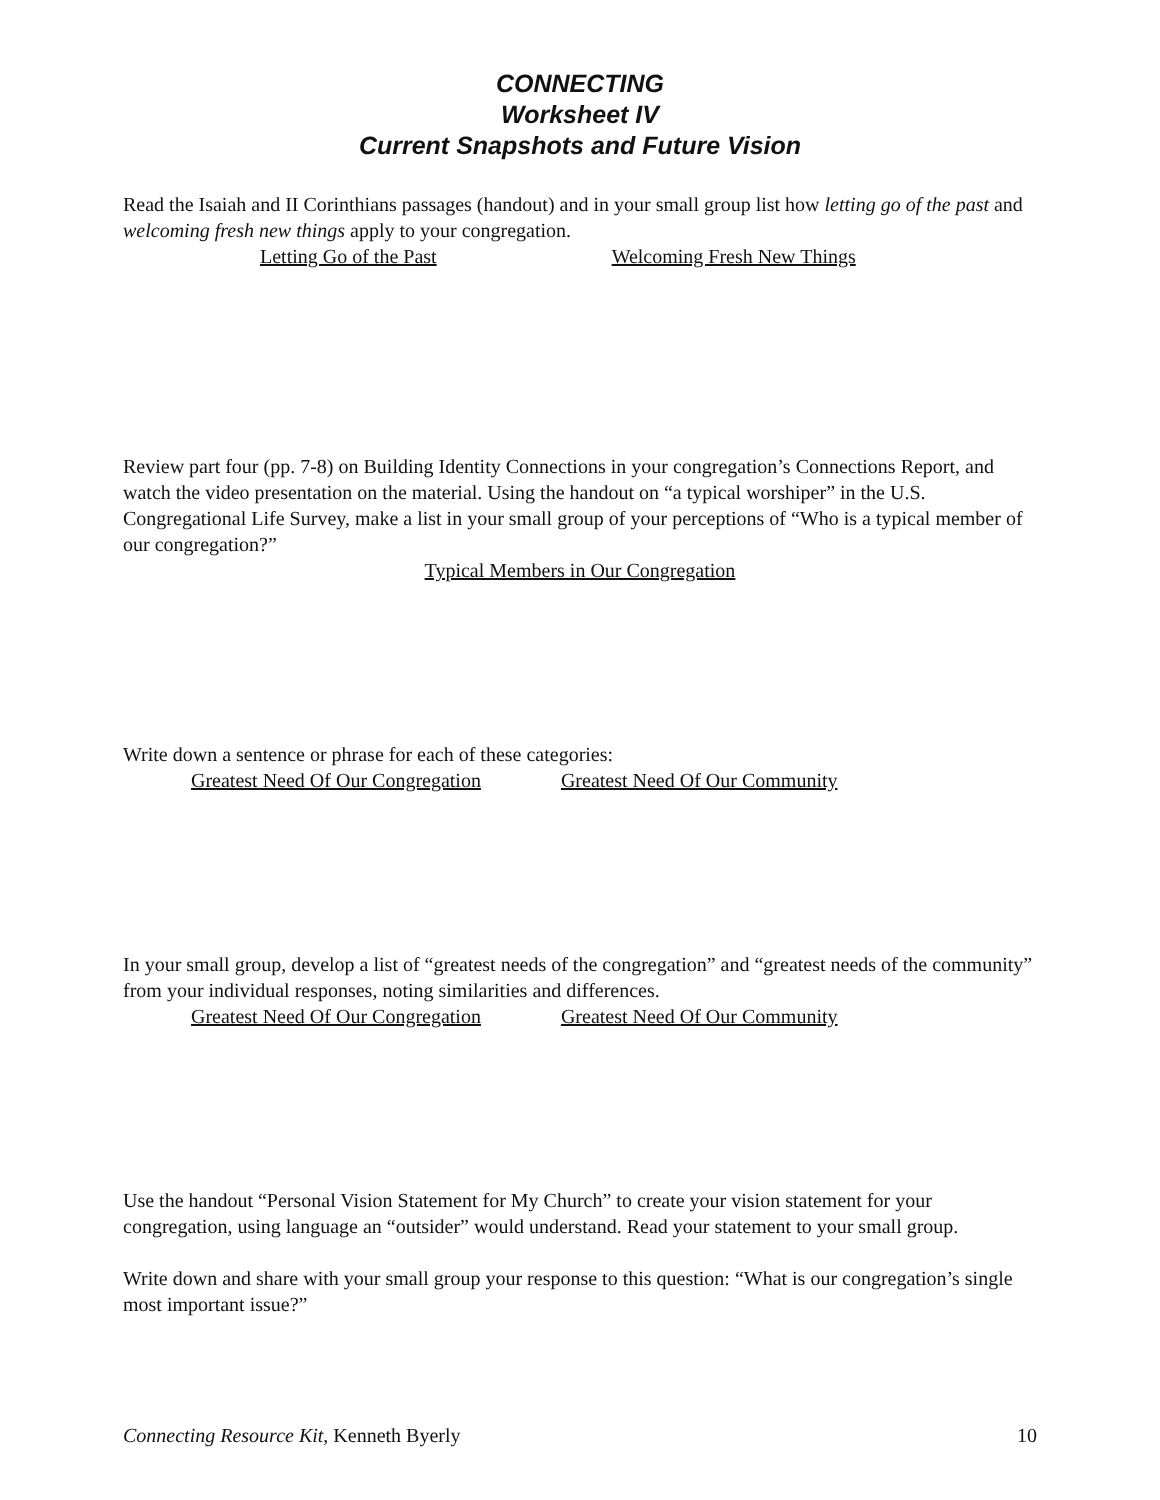CONNECTING
Worksheet IV
Current Snapshots and Future Vision
Read the Isaiah and II Corinthians passages (handout) and in your small group list how letting go of the past and welcoming fresh new things apply to your congregation.
Letting Go of the Past Welcoming Fresh New Things
Review part four (pp. 7-8) on Building Identity Connections in your congregation’s Connections Report, and watch the video presentation on the material. Using the handout on “a typical worshiper” in the U.S. Congregational Life Survey, make a list in your small group of your perceptions of “Who is a typical member of our congregation?”
Typical Members in Our Congregation
Write down a sentence or phrase for each of these categories:
Greatest Need Of Our Congregation Greatest Need Of Our Community
In your small group, develop a list of “greatest needs of the congregation” and “greatest needs of the community” from your individual responses, noting similarities and differences.
Greatest Need Of Our Congregation Greatest Need Of Our Community
Use the handout “Personal Vision Statement for My Church” to create your vision statement for your congregation, using language an “outsider” would understand. Read your statement to your small group.
Write down and share with your small group your response to this question: “What is our congregation’s single most important issue?”
Connecting Resource Kit, Kenneth Byerly 10